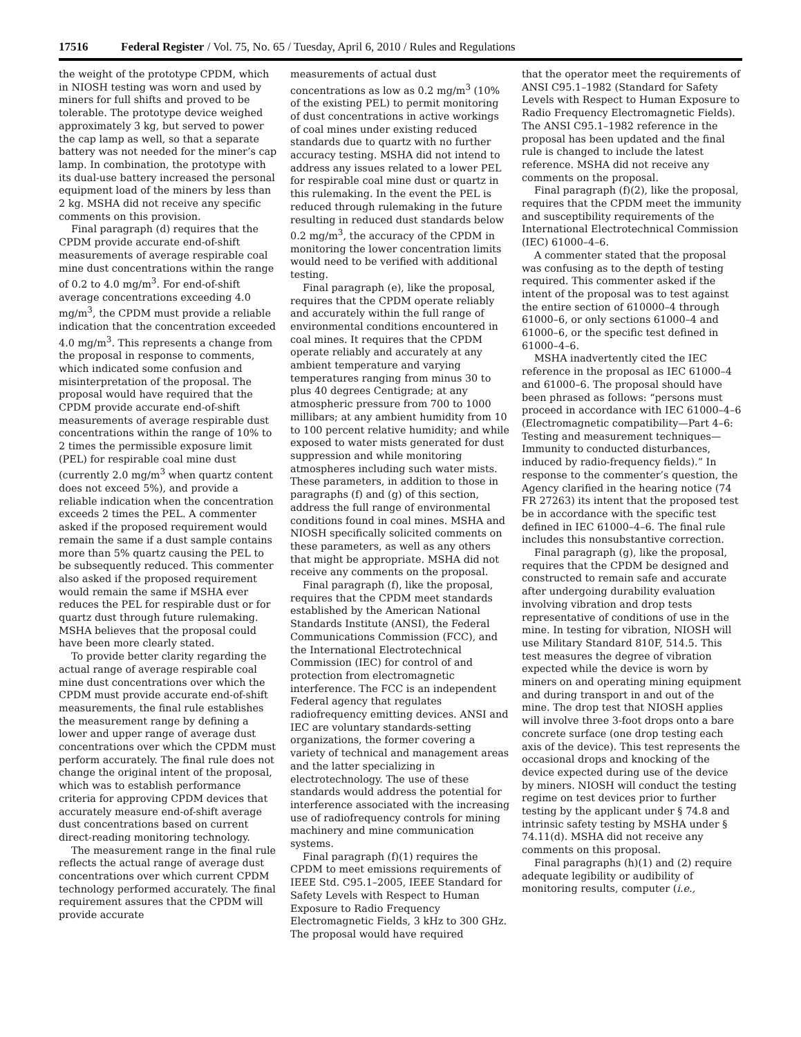17516 Federal Register / Vol. 75, No. 65 / Tuesday, April 6, 2010 / Rules and Regulations
the weight of the prototype CPDM, which in NIOSH testing was worn and used by miners for full shifts and proved to be tolerable. The prototype device weighed approximately 3 kg, but served to power the cap lamp as well, so that a separate battery was not needed for the miner’s cap lamp. In combination, the prototype with its dual-use battery increased the personal equipment load of the miners by less than 2 kg. MSHA did not receive any specific comments on this provision.
Final paragraph (d) requires that the CPDM provide accurate end-of-shift measurements of average respirable coal mine dust concentrations within the range of 0.2 to 4.0 mg/m<sup>3</sup>. For end-of-shift average concentrations exceeding 4.0 mg/m<sup>3</sup>, the CPDM must provide a reliable indication that the concentration exceeded 4.0 mg/m<sup>3</sup>. This represents a change from the proposal in response to comments, which indicated some confusion and misinterpretation of the proposal. The proposal would have required that the CPDM provide accurate end-of-shift measurements of average respirable dust concentrations within the range of 10% to 2 times the permissible exposure limit (PEL) for respirable coal mine dust (currently 2.0 mg/m<sup>3</sup> when quartz content does not exceed 5%), and provide a reliable indication when the concentration exceeds 2 times the PEL. A commenter asked if the proposed requirement would remain the same if a dust sample contains more than 5% quartz causing the PEL to be subsequently reduced. This commenter also asked if the proposed requirement would remain the same if MSHA ever reduces the PEL for respirable dust or for quartz dust through future rulemaking. MSHA believes that the proposal could have been more clearly stated.
To provide better clarity regarding the actual range of average respirable coal mine dust concentrations over which the CPDM must provide accurate end-of-shift measurements, the final rule establishes the measurement range by defining a lower and upper range of average dust concentrations over which the CPDM must perform accurately. The final rule does not change the original intent of the proposal, which was to establish performance criteria for approving CPDM devices that accurately measure end-of-shift average dust concentrations based on current direct-reading monitoring technology.
The measurement range in the final rule reflects the actual range of average dust concentrations over which current CPDM technology performed accurately. The final requirement assures that the CPDM will provide accurate
measurements of actual dust concentrations as low as 0.2 mg/m<sup>3</sup> (10% of the existing PEL) to permit monitoring of dust concentrations in active workings of coal mines under existing reduced standards due to quartz with no further accuracy testing. MSHA did not intend to address any issues related to a lower PEL for respirable coal mine dust or quartz in this rulemaking. In the event the PEL is reduced through rulemaking in the future resulting in reduced dust standards below 0.2 mg/m<sup>3</sup>, the accuracy of the CPDM in monitoring the lower concentration limits would need to be verified with additional testing.
Final paragraph (e), like the proposal, requires that the CPDM operate reliably and accurately within the full range of environmental conditions encountered in coal mines. It requires that the CPDM operate reliably and accurately at any ambient temperature and varying temperatures ranging from minus 30 to plus 40 degrees Centigrade; at any atmospheric pressure from 700 to 1000 millibars; at any ambient humidity from 10 to 100 percent relative humidity; and while exposed to water mists generated for dust suppression and while monitoring atmospheres including such water mists. These parameters, in addition to those in paragraphs (f) and (g) of this section, address the full range of environmental conditions found in coal mines. MSHA and NIOSH specifically solicited comments on these parameters, as well as any others that might be appropriate. MSHA did not receive any comments on the proposal.
Final paragraph (f), like the proposal, requires that the CPDM meet standards established by the American National Standards Institute (ANSI), the Federal Communications Commission (FCC), and the International Electrotechnical Commission (IEC) for control of and protection from electromagnetic interference. The FCC is an independent Federal agency that regulates radiofrequency emitting devices. ANSI and IEC are voluntary standards-setting organizations, the former covering a variety of technical and management areas and the latter specializing in electrotechnology. The use of these standards would address the potential for interference associated with the increasing use of radiofrequency controls for mining machinery and mine communication systems.
Final paragraph (f)(1) requires the CPDM to meet emissions requirements of IEEE Std. C95.1–2005, IEEE Standard for Safety Levels with Respect to Human Exposure to Radio Frequency Electromagnetic Fields, 3 kHz to 300 GHz. The proposal would have required
that the operator meet the requirements of ANSI C95.1–1982 (Standard for Safety Levels with Respect to Human Exposure to Radio Frequency Electromagnetic Fields). The ANSI C95.1–1982 reference in the proposal has been updated and the final rule is changed to include the latest reference. MSHA did not receive any comments on the proposal.
Final paragraph (f)(2), like the proposal, requires that the CPDM meet the immunity and susceptibility requirements of the International Electrotechnical Commission (IEC) 61000–4–6.
A commenter stated that the proposal was confusing as to the depth of testing required. This commenter asked if the intent of the proposal was to test against the entire section of 610000–4 through 61000–6, or only sections 61000–4 and 61000–6, or the specific test defined in 61000–4–6.
MSHA inadvertently cited the IEC reference in the proposal as IEC 61000–4 and 61000–6. The proposal should have been phrased as follows: “persons must proceed in accordance with IEC 61000–4–6 (Electromagnetic compatibility—Part 4–6: Testing and measurement techniques—Immunity to conducted disturbances, induced by radio-frequency fields).” In response to the commenter’s question, the Agency clarified in the hearing notice (74 FR 27263) its intent that the proposed test be in accordance with the specific test defined in IEC 61000–4–6. The final rule includes this nonsubstantive correction.
Final paragraph (g), like the proposal, requires that the CPDM be designed and constructed to remain safe and accurate after undergoing durability evaluation involving vibration and drop tests representative of conditions of use in the mine. In testing for vibration, NIOSH will use Military Standard 810F, 514.5. This test measures the degree of vibration expected while the device is worn by miners on and operating mining equipment and during transport in and out of the mine. The drop test that NIOSH applies will involve three 3-foot drops onto a bare concrete surface (one drop testing each axis of the device). This test represents the occasional drops and knocking of the device expected during use of the device by miners. NIOSH will conduct the testing regime on test devices prior to further testing by the applicant under § 74.8 and intrinsic safety testing by MSHA under § 74.11(d). MSHA did not receive any comments on this proposal.
Final paragraphs (h)(1) and (2) require adequate legibility or audibility of monitoring results, computer (i.e.,